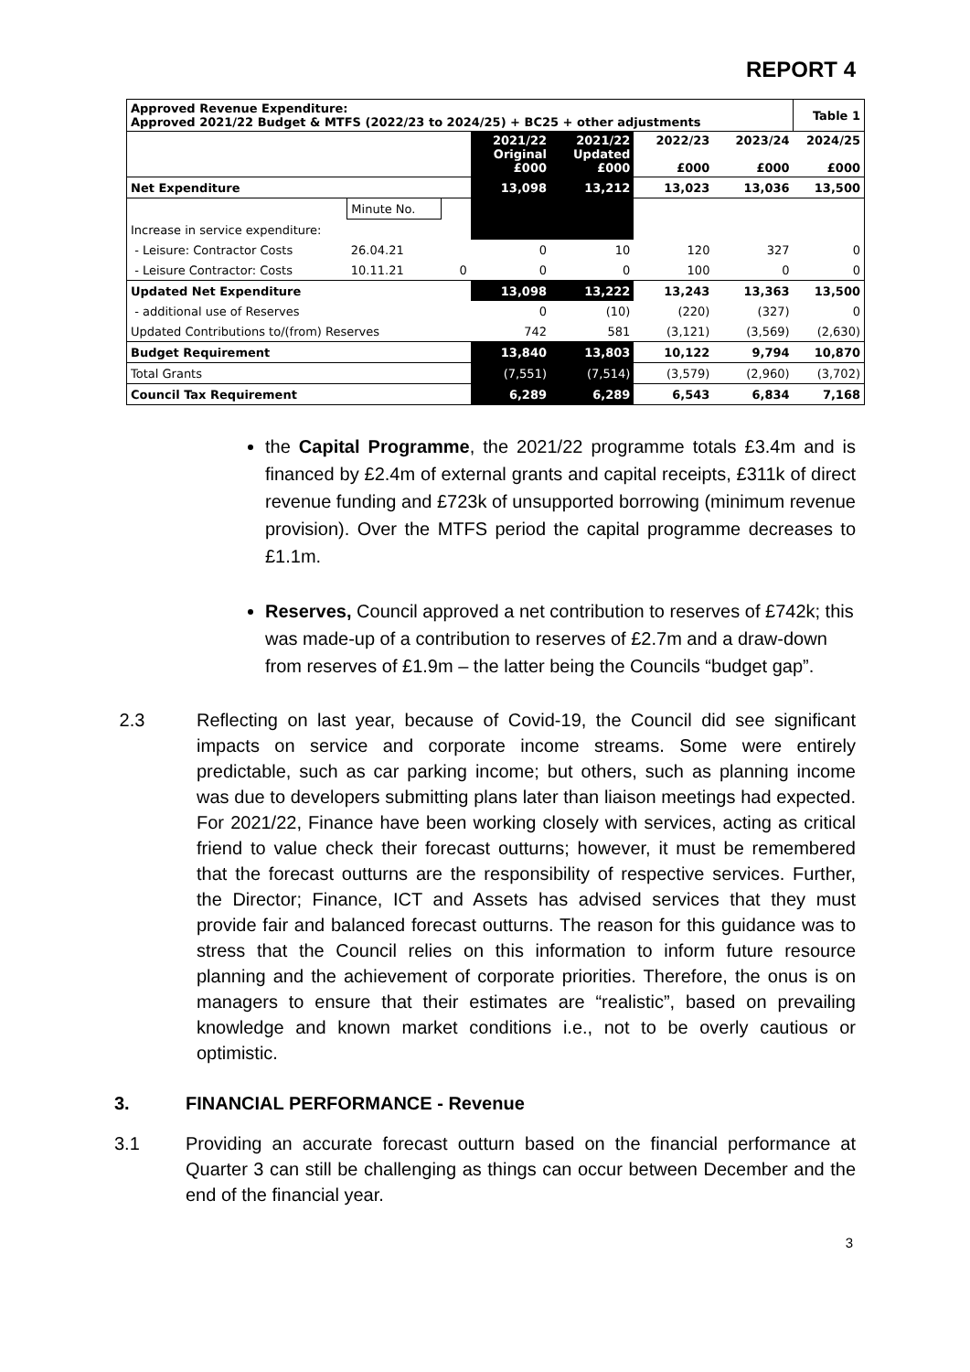REPORT 4
| Approved Revenue Expenditure: Approved 2021/22 Budget & MTFS (2022/23 to 2024/25) + BC25 + other adjustments | | | | | | | | Table 1 |
| | | | | 2021/22 Original £000 | 2021/22 Updated £000 | 2022/23 £000 | 2023/24 £000 | 2024/25 £000 |
| Net Expenditure | | | | 13,098 | 13,212 | 13,023 | 13,036 | 13,500 |
| | Minute No. | | | | | | | |
| Increase in service expenditure: | | | | | | | | |
| - Leisure: Contractor Costs | 26.04.21 | | | 0 | 10 | 120 | 327 | 0 |
| - Leisure Contractor: Costs | 10.11.21 | | 0 | 0 | 0 | 100 | 0 | 0 |
| Updated Net Expenditure | | | | 13,098 | 13,222 | 13,243 | 13,363 | 13,500 |
| - additional use of Reserves | | | | 0 | (10) | (220) | (327) | 0 |
| Updated Contributions to/(from) Reserves | | | | 742 | 581 | (3,121) | (3,569) | (2,630) |
| Budget Requirement | | | | 13,840 | 13,803 | 10,122 | 9,794 | 10,870 |
| Total Grants | | | | (7,551) | (7,514) | (3,579) | (2,960) | (3,702) |
| Council Tax Requirement | | | | 6,289 | 6,289 | 6,543 | 6,834 | 7,168 |
the Capital Programme, the 2021/22 programme totals £3.4m and is financed by £2.4m of external grants and capital receipts, £311k of direct revenue funding and £723k of unsupported borrowing (minimum revenue provision). Over the MTFS period the capital programme decreases to £1.1m.
Reserves, Council approved a net contribution to reserves of £742k; this was made-up of a contribution to reserves of £2.7m and a draw-down from reserves of £1.9m – the latter being the Councils “budget gap”.
2.3 Reflecting on last year, because of Covid-19, the Council did see significant impacts on service and corporate income streams. Some were entirely predictable, such as car parking income; but others, such as planning income was due to developers submitting plans later than liaison meetings had expected. For 2021/22, Finance have been working closely with services, acting as critical friend to value check their forecast outturns; however, it must be remembered that the forecast outturns are the responsibility of respective services. Further, the Director; Finance, ICT and Assets has advised services that they must provide fair and balanced forecast outturns. The reason for this guidance was to stress that the Council relies on this information to inform future resource planning and the achievement of corporate priorities. Therefore, the onus is on managers to ensure that their estimates are “realistic”, based on prevailing knowledge and known market conditions i.e., not to be overly cautious or optimistic.
3. FINANCIAL PERFORMANCE - Revenue
3.1 Providing an accurate forecast outturn based on the financial performance at Quarter 3 can still be challenging as things can occur between December and the end of the financial year.
3